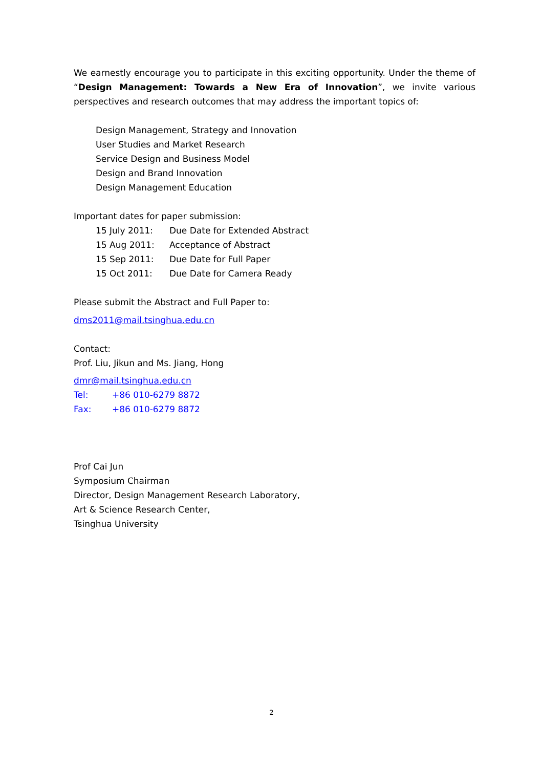We earnestly encourage you to participate in this exciting opportunity. Under the theme of “Design Management: Towards a New Era of Innovation”, we invite various perspectives and research outcomes that may address the important topics of:
Design Management, Strategy and Innovation
User Studies and Market Research
Service Design and Business Model
Design and Brand Innovation
Design Management Education
Important dates for paper submission:
| 15 July 2011: | Due Date for Extended Abstract |
| 15 Aug 2011: | Acceptance of Abstract |
| 15 Sep 2011: | Due Date for Full Paper |
| 15 Oct 2011: | Due Date for Camera Ready |
Please submit the Abstract and Full Paper to:
dms2011@mail.tsinghua.edu.cn
Contact:
Prof. Liu, Jikun and Ms. Jiang, Hong
dmr@mail.tsinghua.edu.cn
| Tel: | +86 010-6279 8872 |
| Fax: | +86 010-6279 8872 |
Prof Cai Jun
Symposium Chairman
Director, Design Management Research Laboratory,
Art & Science Research Center,
Tsinghua University
2